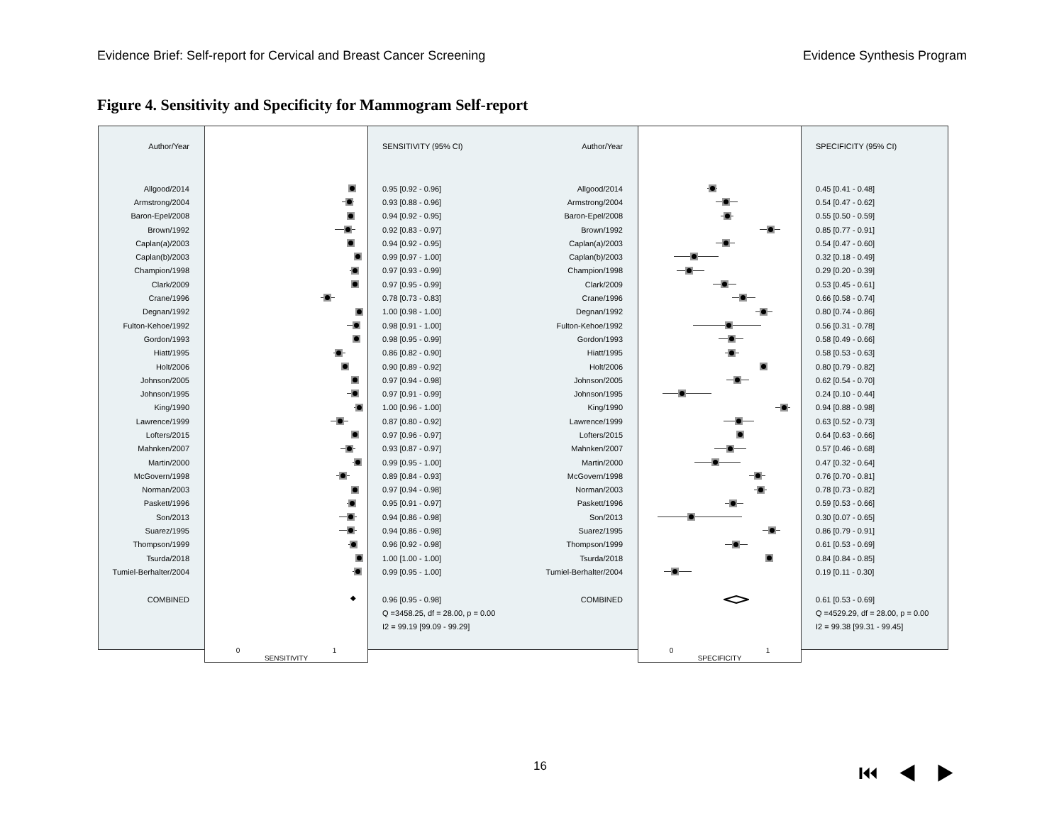Evidence Brief: Self-report for Cervical and Breast Cancer Screening Evidence Synthesis Program
Figure 4. Sensitivity and Specificity for Mammogram Self-report
| Author/Year | | SENSITIVITY (95% CI) |
| Allgood/2014 | | 0.95 [0.92 - 0.96] |
| Armstrong/2004 | | 0.93 [0.88 - 0.96] |
| Baron-Epel/2008 | | 0.94 [0.92 - 0.95] |
| Brown/1992 | | 0.92 [0.83 - 0.97] |
| Caplan(a)/2003 | | 0.94 [0.92 - 0.95] |
| Caplan(b)/2003 | | 0.99 [0.97 - 1.00] |
| Champion/1998 | | 0.97 [0.93 - 0.99] |
| Clark/2009 | | 0.97 [0.95 - 0.99] |
| Crane/1996 | | 0.78 [0.73 - 0.83] |
| Degnan/1992 | | 1.00 [0.98 - 1.00] |
| Fulton-Kehoe/1992 | | 0.98 [0.91 - 1.00] |
| Gordon/1993 | | 0.98 [0.95 - 0.99] |
| Hiatt/1995 | | 0.86 [0.82 - 0.90] |
| Holt/2006 | | 0.90 [0.89 - 0.92] |
| Johnson/2005 | | 0.97 [0.94 - 0.98] |
| Johnson/1995 | | 0.97 [0.91 - 0.99] |
| King/1990 | | 1.00 [0.96 - 1.00] |
| Lawrence/1999 | | 0.87 [0.80 - 0.92] |
| Lofters/2015 | | 0.97 [0.96 - 0.97] |
| Mahnken/2007 | | 0.93 [0.87 - 0.97] |
| Martin/2000 | | 0.99 [0.95 - 1.00] |
| McGovern/1998 | | 0.89 [0.84 - 0.93] |
| Norman/2003 | | 0.97 [0.94 - 0.98] |
| Paskett/1996 | | 0.95 [0.91 - 0.97] |
| Son/2013 | | 0.94 [0.86 - 0.98] |
| Suarez/1995 | | 0.94 [0.86 - 0.98] |
| Thompson/1999 | | 0.96 [0.92 - 0.98] |
| Tsurda/2018 | | 1.00 [1.00 - 1.00] |
| Tumiel-Berhalter/2004 | | 0.99 [0.95 - 1.00] |
| COMBINED | ◆ | 0.96 [0.95 - 0.98] |
| | | Q =3458.25, df = 28.00, p = 0.00 |
| | | I2 = 99.19 [99.09 - 99.29] |
| | 0 1 SENSITIVITY | |
| Author/Year | | SPECIFICITY (95% CI) |
| Allgood/2014 | | 0.45 [0.41 - 0.48] |
| Armstrong/2004 | | 0.54 [0.47 - 0.62] |
| Baron-Epel/2008 | | 0.55 [0.50 - 0.59] |
| Brown/1992 | | 0.85 [0.77 - 0.91] |
| Caplan(a)/2003 | | 0.54 [0.47 - 0.60] |
| Caplan(b)/2003 | | 0.32 [0.18 - 0.49] |
| Champion/1998 | | 0.29 [0.20 - 0.39] |
| Clark/2009 | | 0.53 [0.45 - 0.61] |
| Crane/1996 | | 0.66 [0.58 - 0.74] |
| Degnan/1992 | | 0.80 [0.74 - 0.86] |
| Fulton-Kehoe/1992 | | 0.56 [0.31 - 0.78] |
| Gordon/1993 | | 0.58 [0.49 - 0.66] |
| Hiatt/1995 | | 0.58 [0.53 - 0.63] |
| Holt/2006 | | 0.80 [0.79 - 0.82] |
| Johnson/2005 | | 0.62 [0.54 - 0.70] |
| Johnson/1995 | | 0.24 [0.10 - 0.44] |
| King/1990 | | 0.94 [0.88 - 0.98] |
| Lawrence/1999 | | 0.63 [0.52 - 0.73] |
| Lofters/2015 | | 0.64 [0.63 - 0.66] |
| Mahnken/2007 | | 0.57 [0.46 - 0.68] |
| Martin/2000 | | 0.47 [0.32 - 0.64] |
| McGovern/1998 | | 0.76 [0.70 - 0.81] |
| Norman/2003 | | 0.78 [0.73 - 0.82] |
| Paskett/1996 | | 0.59 [0.53 - 0.66] |
| Son/2013 | | 0.30 [0.07 - 0.65] |
| Suarez/1995 | | 0.86 [0.79 - 0.91] |
| Thompson/1999 | | 0.61 [0.53 - 0.69] |
| Tsurda/2018 | | 0.84 [0.84 - 0.85] |
| Tumiel-Berhalter/2004 | | 0.19 [0.11 - 0.30] |
| COMBINED | | 0.61 [0.53 - 0.69] |
| | | Q =4529.29, df = 28.00, p = 0.00 |
| | | I2 = 99.38 [99.31 - 99.45] |
| | 0 1 SPECIFICITY | |
16 ⏮◀▶